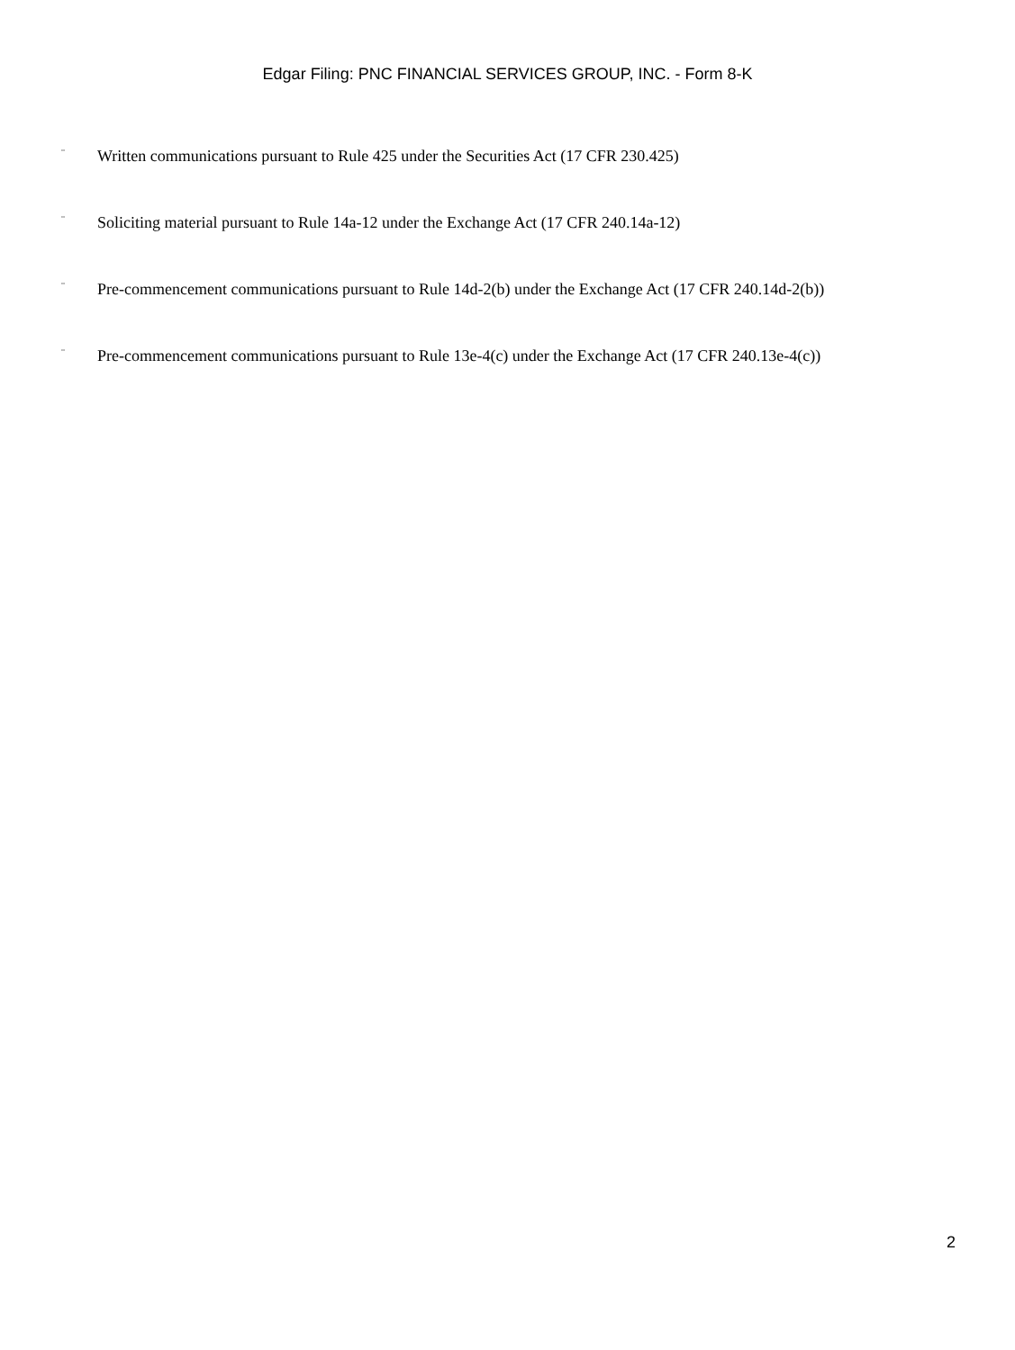Edgar Filing: PNC FINANCIAL SERVICES GROUP, INC. - Form 8-K
¨ Written communications pursuant to Rule 425 under the Securities Act (17 CFR 230.425)
¨ Soliciting material pursuant to Rule 14a-12 under the Exchange Act (17 CFR 240.14a-12)
¨ Pre-commencement communications pursuant to Rule 14d-2(b) under the Exchange Act (17 CFR 240.14d-2(b))
¨ Pre-commencement communications pursuant to Rule 13e-4(c) under the Exchange Act (17 CFR 240.13e-4(c))
2